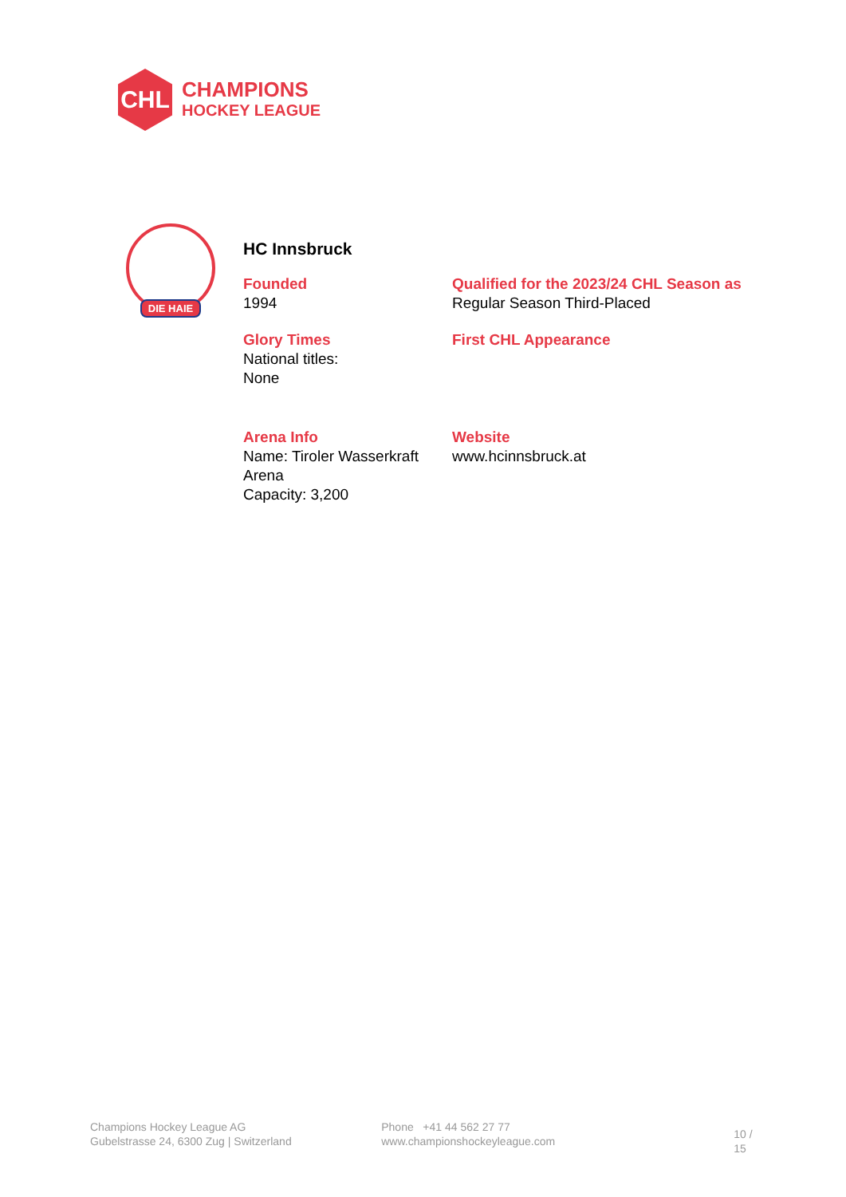CHL
CHAMPIONS
HOCKEY LEAGUE
DIE HAIE
HC Innsbruck
Founded
1994
Qualified for the 2023/24 CHL Season as
Regular Season Third-Placed
Glory Times
National titles:
None
First CHL Appearance
Arena Info
Name: Tiroler Wasserkraft Arena
Capacity: 3,200
Website
www.hcinnsbruck.at
Champions Hockey League AG
Gubelstrasse 24, 6300 Zug | Switzerland
Phone +41 44 562 27 77
www.championshockeyleague.com
10 / 15